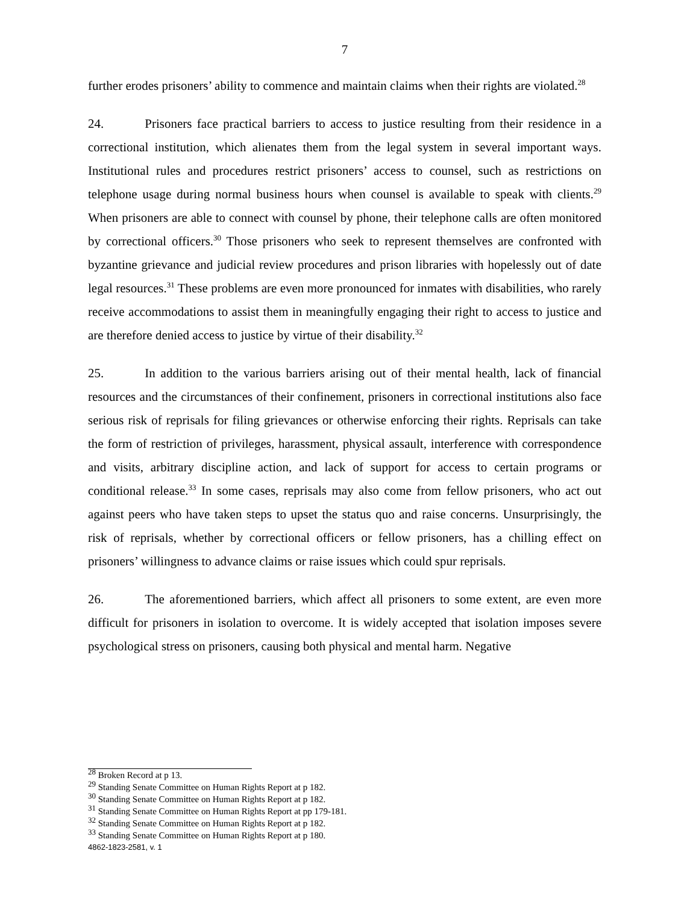7
further erodes prisoners’ ability to commence and maintain claims when their rights are violated.<sup>28</sup>
24. Prisoners face practical barriers to access to justice resulting from their residence in a correctional institution, which alienates them from the legal system in several important ways. Institutional rules and procedures restrict prisoners’ access to counsel, such as restrictions on telephone usage during normal business hours when counsel is available to speak with clients.<sup>29</sup> When prisoners are able to connect with counsel by phone, their telephone calls are often monitored by correctional officers.<sup>30</sup> Those prisoners who seek to represent themselves are confronted with byzantine grievance and judicial review procedures and prison libraries with hopelessly out of date legal resources.<sup>31</sup> These problems are even more pronounced for inmates with disabilities, who rarely receive accommodations to assist them in meaningfully engaging their right to access to justice and are therefore denied access to justice by virtue of their disability.<sup>32</sup>
25. In addition to the various barriers arising out of their mental health, lack of financial resources and the circumstances of their confinement, prisoners in correctional institutions also face serious risk of reprisals for filing grievances or otherwise enforcing their rights. Reprisals can take the form of restriction of privileges, harassment, physical assault, interference with correspondence and visits, arbitrary discipline action, and lack of support for access to certain programs or conditional release.<sup>33</sup> In some cases, reprisals may also come from fellow prisoners, who act out against peers who have taken steps to upset the status quo and raise concerns. Unsurprisingly, the risk of reprisals, whether by correctional officers or fellow prisoners, has a chilling effect on prisoners’ willingness to advance claims or raise issues which could spur reprisals.
26. The aforementioned barriers, which affect all prisoners to some extent, are even more difficult for prisoners in isolation to overcome. It is widely accepted that isolation imposes severe psychological stress on prisoners, causing both physical and mental harm. Negative
<sup>28</sup> Broken Record at p 13.
<sup>29</sup> Standing Senate Committee on Human Rights Report at p 182.
<sup>30</sup> Standing Senate Committee on Human Rights Report at p 182.
<sup>31</sup> Standing Senate Committee on Human Rights Report at pp 179-181.
<sup>32</sup> Standing Senate Committee on Human Rights Report at p 182.
<sup>33</sup> Standing Senate Committee on Human Rights Report at p 180.
4862-1823-2581, v. 1